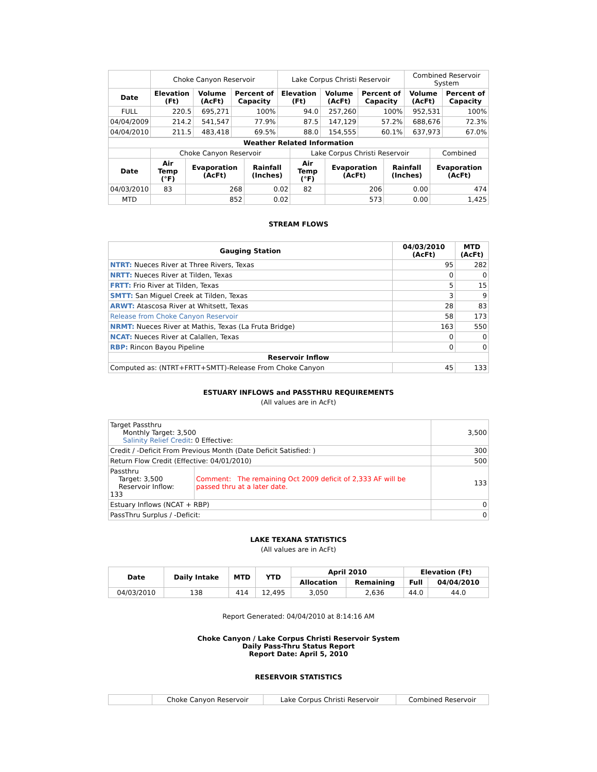| | Choke Canyon Reservoir | | | Lake Corpus Christi Reservoir | | | Combined Reservoir System | |
| Date | Elevation (Ft) | Volume (AcFt) | Percent of Capacity | Elevation (Ft) | Volume (AcFt) | Percent of Capacity | Volume (AcFt) | Percent of Capacity |
| FULL | 220.5 | 695,271 | 100% | 94.0 | 257,260 | 100% | 952,531 | 100% |
| 04/04/2009 | 214.2 | 541,547 | 77.9% | 87.5 | 147,129 | 57.2% | 688,676 | 72.3% |
| 04/04/2010 | 211.5 | 483,418 | 69.5% | 88.0 | 154,555 | 60.1% | 637,973 | 67.0% |
| Weather Related Information | | | | | | | |
| --- | --- | --- | --- | --- | --- | --- | --- |
| | Choke Canyon Reservoir | | | Lake Corpus Christi Reservoir | | | Combined |
| Date | Air Temp (°F) | Evaporation (AcFt) | Rainfall (Inches) | Air Temp (°F) | Evaporation (AcFt) | Rainfall (Inches) | Evaporation (AcFt) |
| 04/03/2010 | 83 | 268 | 0.02 | 82 | 206 | 0.00 | 474 |
| MTD | | 852 | 0.02 | | 573 | 0.00 | 1,425 |
STREAM FLOWS
| Gauging Station | 04/03/2010 (AcFt) | MTD (AcFt) |
| --- | --- | --- |
| NTRT: Nueces River at Three Rivers, Texas | 95 | 282 |
| NRTT: Nueces River at Tilden, Texas | 0 | 0 |
| FRTT: Frio River at Tilden, Texas | 5 | 15 |
| SMTT: San Miguel Creek at Tilden, Texas | 3 | 9 |
| ARWT: Atascosa River at Whitsett, Texas | 28 | 83 |
| Release from Choke Canyon Reservoir | 58 | 173 |
| NRMT: Nueces River at Mathis, Texas (La Fruta Bridge) | 163 | 550 |
| NCAT: Nueces River at Calallen, Texas | 0 | 0 |
| RBP: Rincon Bayou Pipeline | 0 | 0 |
| Reservoir Inflow | | |
| Computed as: (NTRT+FRTT+SMTT)-Release From Choke Canyon | 45 | 133 |
ESTUARY INFLOWS and PASSTHRU REQUIREMENTS
(All values are in AcFt)
| Target Passthru Monthly Target: 3,500 Salinity Relief Credit : 0 Effective: | | 3,500 |
| Credit / -Deficit From Previous Month (Date Deficit Satisfied: ) | | 300 |
| Return Flow Credit (Effective: 04/01/2010) | | 500 |
| Passthru Target: 3,500 Reservoir Inflow: 133 | Comment: The remaining Oct 2009 deficit of 2,333 AF will be passed thru at a later date. | 133 |
| Estuary Inflows (NCAT + RBP) | | 0 |
| PassThru Surplus / -Deficit: | | 0 |
LAKE TEXANA STATISTICS
(All values are in AcFt)
| Date | Daily Intake | MTD | YTD | April 2010 | | Elevation (Ft) | |
| --- | --- | --- | --- | --- | --- | --- | --- |
| | | | | Allocation | Remaining | Full | 04/04/2010 |
| 04/03/2010 | 138 | 414 | 12,495 | 3,050 | 2,636 | 44.0 | 44.0 |
Report Generated: 04/04/2010 at 8:14:16 AM
Choke Canyon / Lake Corpus Christi Reservoir System
Daily Pass-Thru Status Report
Report Date: April 5, 2010
RESERVOIR STATISTICS
| | Choke Canyon Reservoir | Lake Corpus Christi Reservoir | Combined Reservoir |